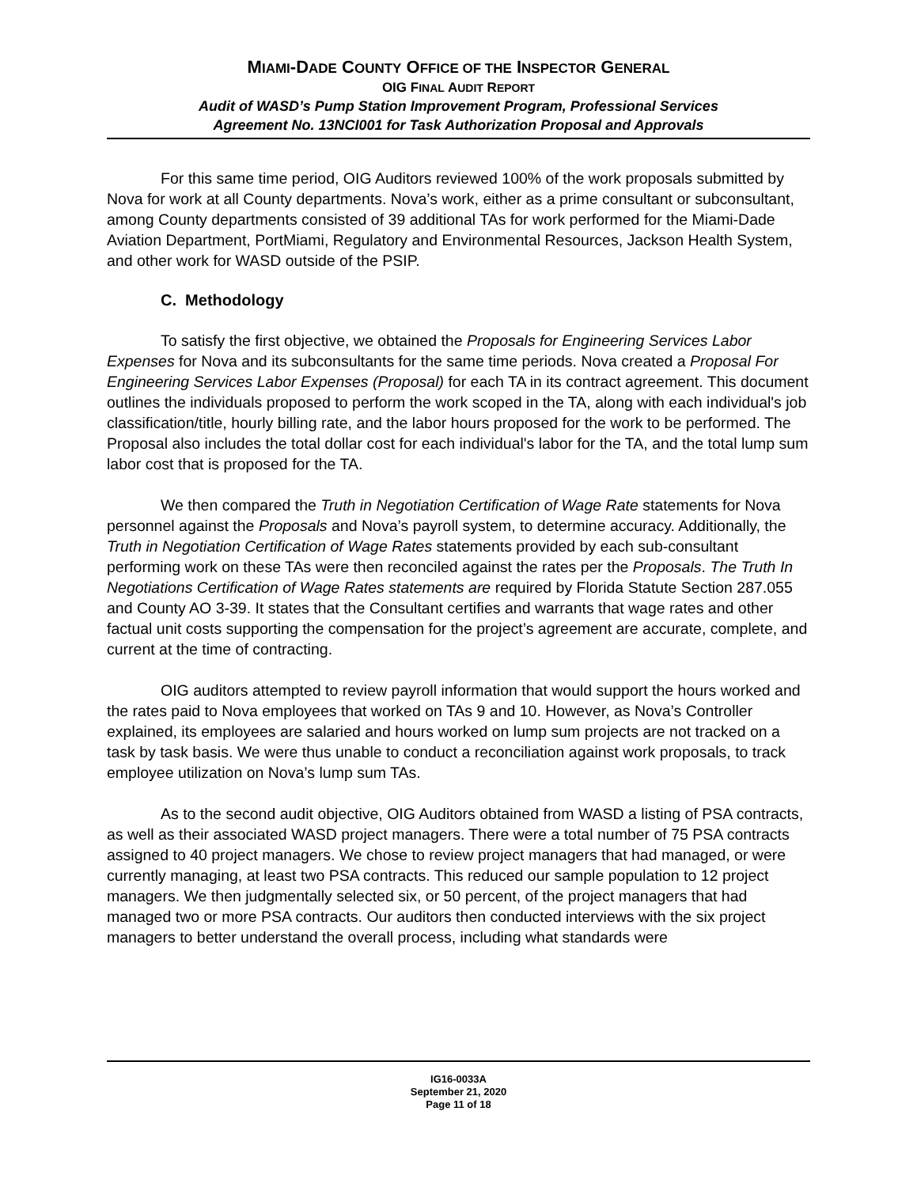MIAMI-DADE COUNTY OFFICE OF THE INSPECTOR GENERAL
OIG FINAL AUDIT REPORT
Audit of WASD’s Pump Station Improvement Program, Professional Services
Agreement No. 13NCI001 for Task Authorization Proposal and Approvals
For this same time period, OIG Auditors reviewed 100% of the work proposals submitted by Nova for work at all County departments. Nova’s work, either as a prime consultant or subconsultant, among County departments consisted of 39 additional TAs for work performed for the Miami-Dade Aviation Department, PortMiami, Regulatory and Environmental Resources, Jackson Health System, and other work for WASD outside of the PSIP.
C. Methodology
To satisfy the first objective, we obtained the Proposals for Engineering Services Labor Expenses for Nova and its subconsultants for the same time periods. Nova created a Proposal For Engineering Services Labor Expenses (Proposal) for each TA in its contract agreement. This document outlines the individuals proposed to perform the work scoped in the TA, along with each individual's job classification/title, hourly billing rate, and the labor hours proposed for the work to be performed. The Proposal also includes the total dollar cost for each individual's labor for the TA, and the total lump sum labor cost that is proposed for the TA.
We then compared the Truth in Negotiation Certification of Wage Rate statements for Nova personnel against the Proposals and Nova’s payroll system, to determine accuracy. Additionally, the Truth in Negotiation Certification of Wage Rates statements provided by each sub-consultant performing work on these TAs were then reconciled against the rates per the Proposals. The Truth In Negotiations Certification of Wage Rates statements are required by Florida Statute Section 287.055 and County AO 3-39. It states that the Consultant certifies and warrants that wage rates and other factual unit costs supporting the compensation for the project’s agreement are accurate, complete, and current at the time of contracting.
OIG auditors attempted to review payroll information that would support the hours worked and the rates paid to Nova employees that worked on TAs 9 and 10. However, as Nova’s Controller explained, its employees are salaried and hours worked on lump sum projects are not tracked on a task by task basis. We were thus unable to conduct a reconciliation against work proposals, to track employee utilization on Nova’s lump sum TAs.
As to the second audit objective, OIG Auditors obtained from WASD a listing of PSA contracts, as well as their associated WASD project managers. There were a total number of 75 PSA contracts assigned to 40 project managers. We chose to review project managers that had managed, or were currently managing, at least two PSA contracts. This reduced our sample population to 12 project managers. We then judgmentally selected six, or 50 percent, of the project managers that had managed two or more PSA contracts. Our auditors then conducted interviews with the six project managers to better understand the overall process, including what standards were
IG16-0033A
September 21, 2020
Page 11 of 18